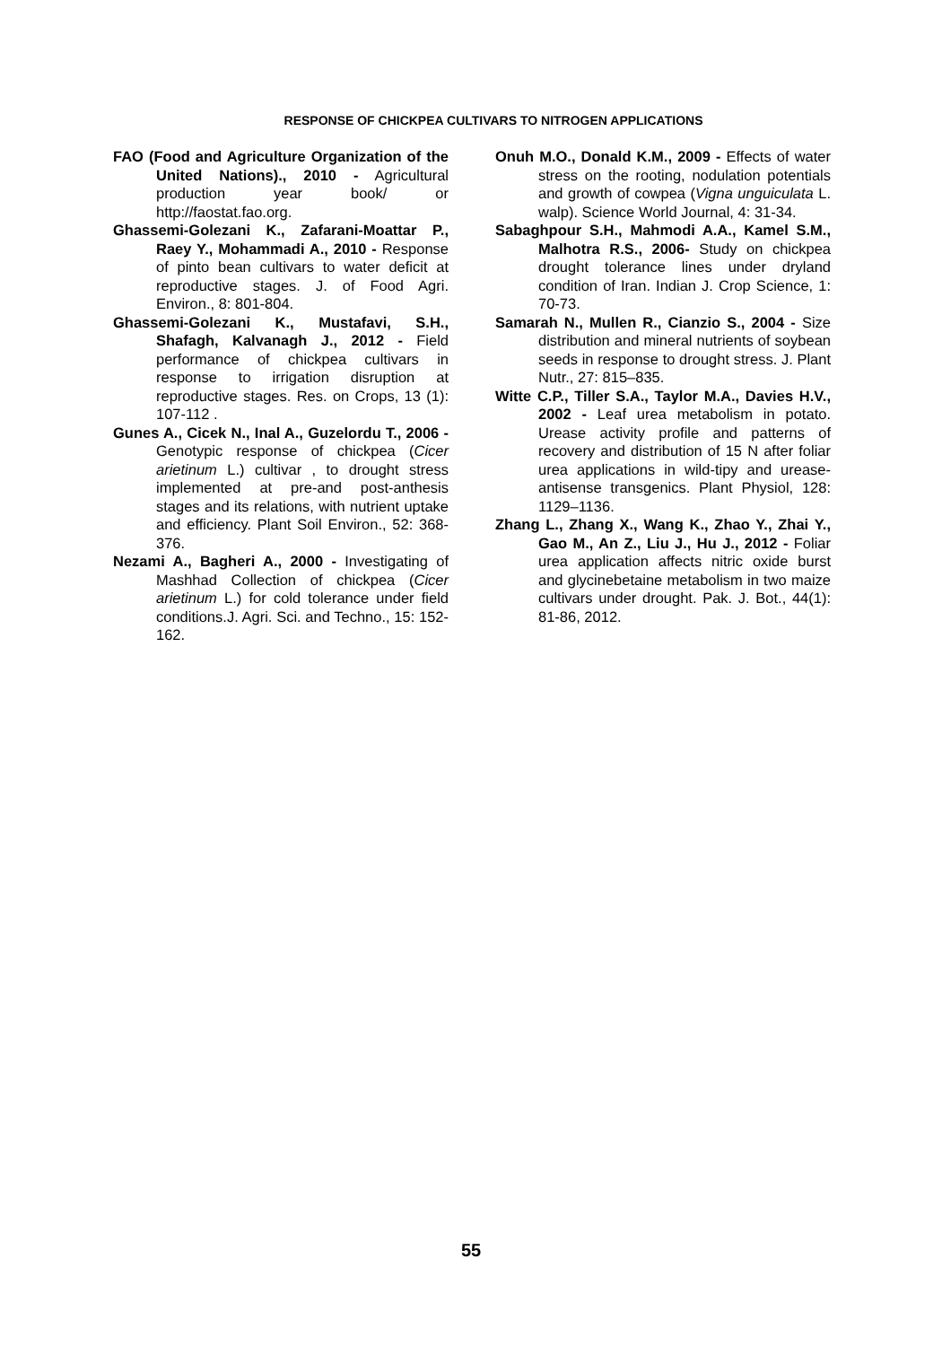RESPONSE OF CHICKPEA CULTIVARS TO NITROGEN APPLICATIONS
FAO (Food and Agriculture Organization of the United Nations)., 2010 - Agricultural production year book/ or http://faostat.fao.org.
Ghassemi-Golezani K., Zafarani-Moattar P., Raey Y., Mohammadi A., 2010 - Response of pinto bean cultivars to water deficit at reproductive stages. J. of Food Agri. Environ., 8: 801-804.
Ghassemi-Golezani K., Mustafavi, S.H., Shafagh, Kalvanagh J., 2012 - Field performance of chickpea cultivars in response to irrigation disruption at reproductive stages. Res. on Crops, 13 (1): 107-112 .
Gunes A., Cicek N., Inal A., Guzelordu T., 2006 - Genotypic response of chickpea (Cicer arietinum L.) cultivar , to drought stress implemented at pre-and post-anthesis stages and its relations, with nutrient uptake and efficiency. Plant Soil Environ., 52: 368-376.
Nezami A., Bagheri A., 2000 - Investigating of Mashhad Collection of chickpea (Cicer arietinum L.) for cold tolerance under field conditions.J. Agri. Sci. and Techno., 15: 152-162.
Onuh M.O., Donald K.M., 2009 - Effects of water stress on the rooting, nodulation potentials and growth of cowpea (Vigna unguiculata L. walp). Science World Journal, 4: 31-34.
Sabaghpour S.H., Mahmodi A.A., Kamel S.M., Malhotra R.S., 2006- Study on chickpea drought tolerance lines under dryland condition of Iran. Indian J. Crop Science, 1: 70-73.
Samarah N., Mullen R., Cianzio S., 2004 - Size distribution and mineral nutrients of soybean seeds in response to drought stress. J. Plant Nutr., 27: 815–835.
Witte C.P., Tiller S.A., Taylor M.A., Davies H.V., 2002 - Leaf urea metabolism in potato. Urease activity profile and patterns of recovery and distribution of 15 N after foliar urea applications in wild-tipy and urease-antisense transgenics. Plant Physiol, 128: 1129–1136.
Zhang L., Zhang X., Wang K., Zhao Y., Zhai Y., Gao M., An Z., Liu J., Hu J., 2012 - Foliar urea application affects nitric oxide burst and glycinebetaine metabolism in two maize cultivars under drought. Pak. J. Bot., 44(1): 81-86, 2012.
55